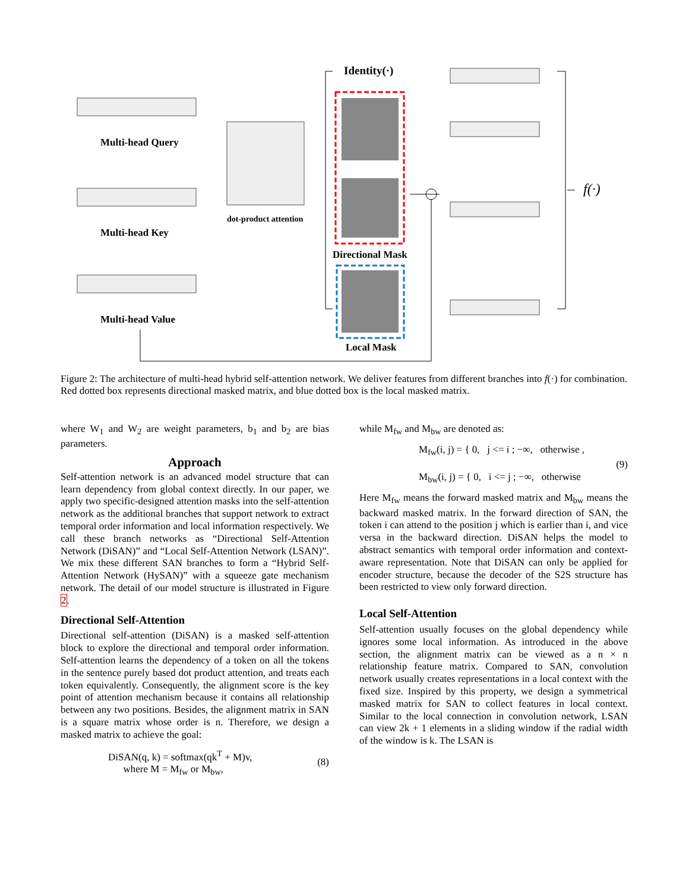Multi-head Query
Multi-head Key
Multi-head Value
dot-product attention
Identity(·)
Directional Mask
Local Mask
f(·)
Figure 2: The architecture of multi-head hybrid self-attention network. We deliver features from different branches into f(·) for combination. Red dotted box represents directional masked matrix, and blue dotted box is the local masked matrix.
where W<sub>1</sub> and W<sub>2</sub> are weight parameters, b<sub>1</sub> and b<sub>2</sub> are bias parameters.
Approach
Self-attention network is an advanced model structure that can learn dependency from global context directly. In our paper, we apply two specific-designed attention masks into the self-attention network as the additional branches that support network to extract temporal order information and local information respectively. We call these branch networks as “Directional Self-Attention Network (DiSAN)” and “Local Self-Attention Network (LSAN)”. We mix these different SAN branches to form a “Hybrid Self-Attention Network (HySAN)” with a squeeze gate mechanism network. The detail of our model structure is illustrated in Figure 2.
Directional Self-Attention
Directional self-attention (DiSAN) is a masked self-attention block to explore the directional and temporal order information. Self-attention learns the dependency of a token on all the tokens in the sentence purely based dot product attention, and treats each token equivalently. Consequently, the alignment score is the key point of attention mechanism because it contains all relationship between any two positions. Besides, the alignment matrix in SAN is a square matrix whose order is n. Therefore, we design a masked matrix to achieve the goal:
DiSAN(q, k) = softmax(qk<sup>T</sup> + M)v,
where M = M<sub>fw</sub> or M<sub>bw</sub>,
(8)
while M<sub>fw</sub> and M<sub>bw</sub> are denoted as:
M<sub>fw</sub>(i, j) = { 0, j <= i ; −∞, otherwise ,
M<sub>bw</sub>(i, j) = { 0, i <= j ; −∞, otherwise
(9)
Here M<sub>fw</sub> means the forward masked matrix and M<sub>bw</sub> means the backward masked matrix. In the forward direction of SAN, the token i can attend to the position j which is earlier than i, and vice versa in the backward direction. DiSAN helps the model to abstract semantics with temporal order information and context-aware representation. Note that DiSAN can only be applied for encoder structure, because the decoder of the S2S structure has been restricted to view only forward direction.
Local Self-Attention
Self-attention usually focuses on the global dependency while ignores some local information. As introduced in the above section, the alignment matrix can be viewed as a n × n relationship feature matrix. Compared to SAN, convolution network usually creates representations in a local context with the fixed size. Inspired by this property, we design a symmetrical masked matrix for SAN to collect features in local context. Similar to the local connection in convolution network, LSAN can view 2k + 1 elements in a sliding window if the radial width of the window is k. The LSAN is